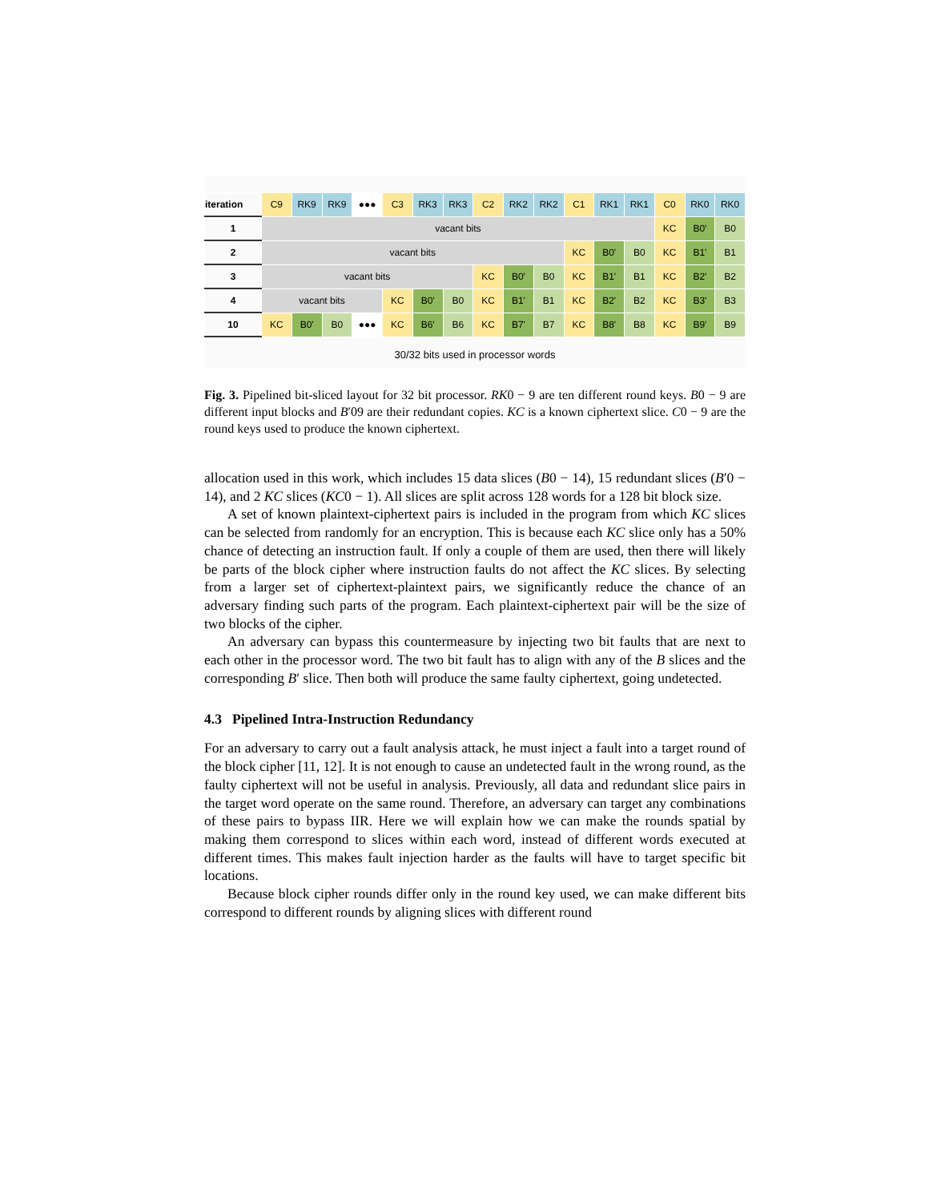| iteration | C9 | RK9 | RK9 | ●●● | C3 | RK3 | RK3 | C2 | RK2 | RK2 | C1 | RK1 | RK1 | C0 | RK0 | RK0 |
| 1 | vacant bits | | | | | | | | | | | | | KC | B0' | B0 |
| 2 | vacant bits | | | | | | | | | | KC | B0' | B0 | KC | B1' | B1 |
| 3 | vacant bits | | | | | | | KC | B0' | B0 | KC | B1' | B1 | KC | B2' | B2 |
| 4 | vacant bits | | | | KC | B0' | B0 | KC | B1' | B1 | KC | B2' | B2 | KC | B3' | B3 |
| 10 | KC | B0' | B0 | ●●● | KC | B6' | B6 | KC | B7' | B7 | KC | B8' | B8 | KC | B9' | B9 |
30/32 bits used in processor words
Fig. 3. Pipelined bit-sliced layout for 32 bit processor. RK0 − 9 are ten different round keys. B0 − 9 are different input blocks and B′09 are their redundant copies. KC is a known ciphertext slice. C0 − 9 are the round keys used to produce the known ciphertext.
allocation used in this work, which includes 15 data slices (B0 − 14), 15 redundant slices (B′0 − 14), and 2 KC slices (KC0 − 1). All slices are split across 128 words for a 128 bit block size.
A set of known plaintext-ciphertext pairs is included in the program from which KC slices can be selected from randomly for an encryption. This is because each KC slice only has a 50% chance of detecting an instruction fault. If only a couple of them are used, then there will likely be parts of the block cipher where instruction faults do not affect the KC slices. By selecting from a larger set of ciphertext-plaintext pairs, we significantly reduce the chance of an adversary finding such parts of the program. Each plaintext-ciphertext pair will be the size of two blocks of the cipher.
An adversary can bypass this countermeasure by injecting two bit faults that are next to each other in the processor word. The two bit fault has to align with any of the B slices and the corresponding B′ slice. Then both will produce the same faulty ciphertext, going undetected.
4.3 Pipelined Intra-Instruction Redundancy
For an adversary to carry out a fault analysis attack, he must inject a fault into a target round of the block cipher [11, 12]. It is not enough to cause an undetected fault in the wrong round, as the faulty ciphertext will not be useful in analysis. Previously, all data and redundant slice pairs in the target word operate on the same round. Therefore, an adversary can target any combinations of these pairs to bypass IIR. Here we will explain how we can make the rounds spatial by making them correspond to slices within each word, instead of different words executed at different times. This makes fault injection harder as the faults will have to target specific bit locations.
Because block cipher rounds differ only in the round key used, we can make different bits correspond to different rounds by aligning slices with different round